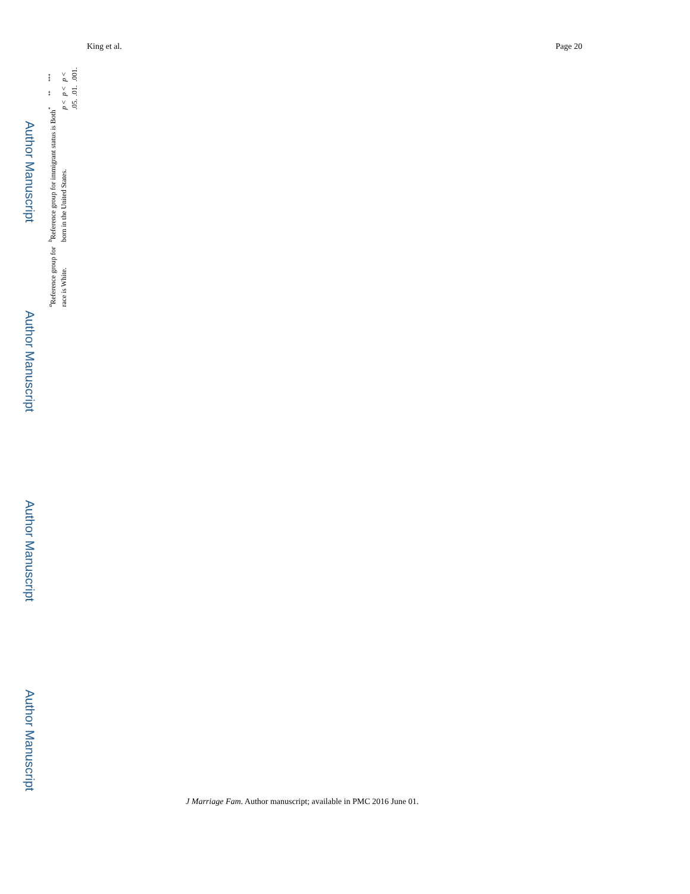Author Manuscript
Author Manuscript
Author Manuscript
Author Manuscript
King et al. Page 20
<sup>a</sup> Reference group for race is White.
<sup>b</sup> Reference group for immigrant status is Both born in the United States.
<sup>*</sup>
p < .05.
<sup>**</sup>
p < .01.
<sup>***</sup>
p < .001.
J Marriage Fam. Author manuscript; available in PMC 2016 June 01.